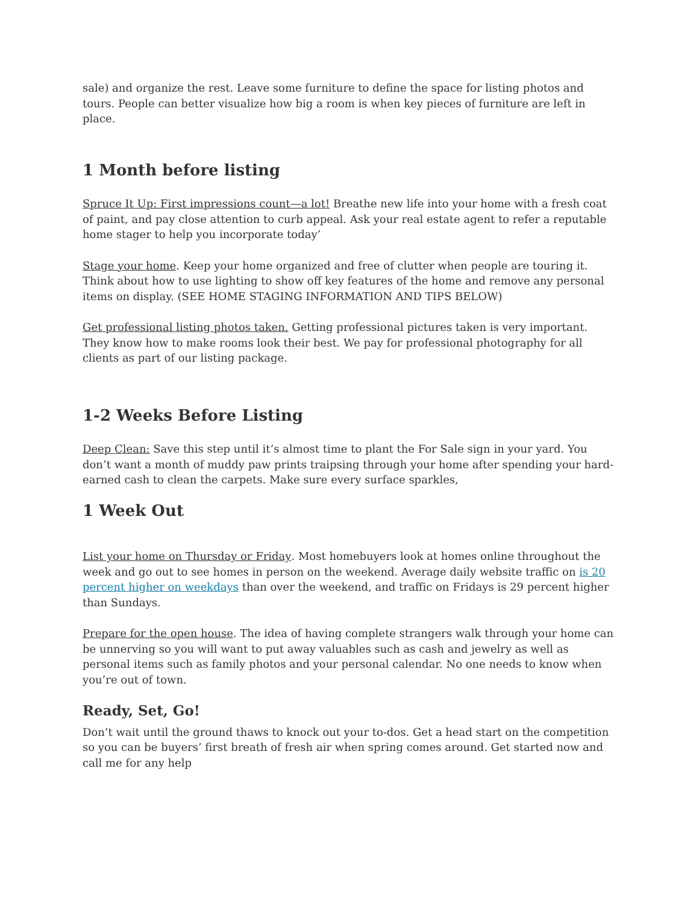sale) and organize the rest. Leave some furniture to define the space for listing photos and tours. People can better visualize how big a room is when key pieces of furniture are left in place.
1 Month before listing
Spruce It Up: First impressions count—a lot! Breathe new life into your home with a fresh coat of paint, and pay close attention to curb appeal. Ask your real estate agent to refer a reputable home stager to help you incorporate today’
Stage your home. Keep your home organized and free of clutter when people are touring it. Think about how to use lighting to show off key features of the home and remove any personal items on display. (SEE HOME STAGING INFORMATION AND TIPS BELOW)
Get professional listing photos taken. Getting professional pictures taken is very important. They know how to make rooms look their best. We pay for professional photography for all clients as part of our listing package.
1-2 Weeks Before Listing
Deep Clean: Save this step until it’s almost time to plant the For Sale sign in your yard. You don’t want a month of muddy paw prints traipsing through your home after spending your hard-earned cash to clean the carpets. Make sure every surface sparkles,
1 Week Out
List your home on Thursday or Friday. Most homebuyers look at homes online throughout the week and go out to see homes in person on the weekend. Average daily website traffic on is 20 percent higher on weekdays than over the weekend, and traffic on Fridays is 29 percent higher than Sundays.
Prepare for the open house. The idea of having complete strangers walk through your home can be unnerving so you will want to put away valuables such as cash and jewelry as well as personal items such as family photos and your personal calendar. No one needs to know when you’re out of town.
Ready, Set, Go!
Don’t wait until the ground thaws to knock out your to-dos. Get a head start on the competition so you can be buyers’ first breath of fresh air when spring comes around. Get started now and call me for any help